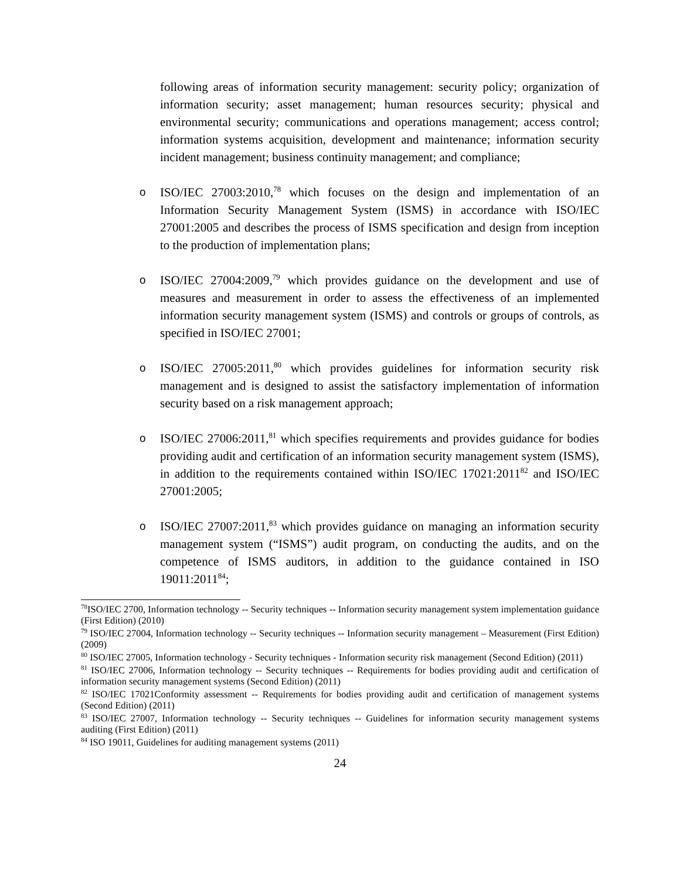following areas of information security management: security policy; organization of information security; asset management; human resources security; physical and environmental security; communications and operations management; access control; information systems acquisition, development and maintenance; information security incident management; business continuity management; and compliance;
o ISO/IEC 27003:2010,<sup>78</sup> which focuses on the design and implementation of an Information Security Management System (ISMS) in accordance with ISO/IEC 27001:2005 and describes the process of ISMS specification and design from inception to the production of implementation plans;
o ISO/IEC 27004:2009,<sup>79</sup> which provides guidance on the development and use of measures and measurement in order to assess the effectiveness of an implemented information security management system (ISMS) and controls or groups of controls, as specified in ISO/IEC 27001;
o ISO/IEC 27005:2011,<sup>80</sup> which provides guidelines for information security risk management and is designed to assist the satisfactory implementation of information security based on a risk management approach;
o ISO/IEC 27006:2011,<sup>81</sup> which specifies requirements and provides guidance for bodies providing audit and certification of an information security management system (ISMS), in addition to the requirements contained within ISO/IEC 17021:2011<sup>82</sup> and ISO/IEC 27001:2005;
o ISO/IEC 27007:2011,<sup>83</sup> which provides guidance on managing an information security management system (“ISMS”) audit program, on conducting the audits, and on the competence of ISMS auditors, in addition to the guidance contained in ISO 19011:2011<sup>84</sup>;
<sup>78</sup>ISO/IEC 2700, Information technology -- Security techniques -- Information security management system implementation guidance (First Edition) (2010)
<sup>79</sup> ISO/IEC 27004, Information technology -- Security techniques -- Information security management – Measurement (First Edition) (2009)
<sup>80</sup> ISO/IEC 27005, Information technology - Security techniques - Information security risk management (Second Edition) (2011)
<sup>81</sup> ISO/IEC 27006, Information technology -- Security techniques -- Requirements for bodies providing audit and certification of information security management systems (Second Edition) (2011)
<sup>82</sup> ISO/IEC 17021Conformity assessment -- Requirements for bodies providing audit and certification of management systems (Second Edition) (2011)
<sup>83</sup> ISO/IEC 27007, Information technology -- Security techniques -- Guidelines for information security management systems auditing (First Edition) (2011)
<sup>84</sup> ISO 19011, Guidelines for auditing management systems (2011)
24